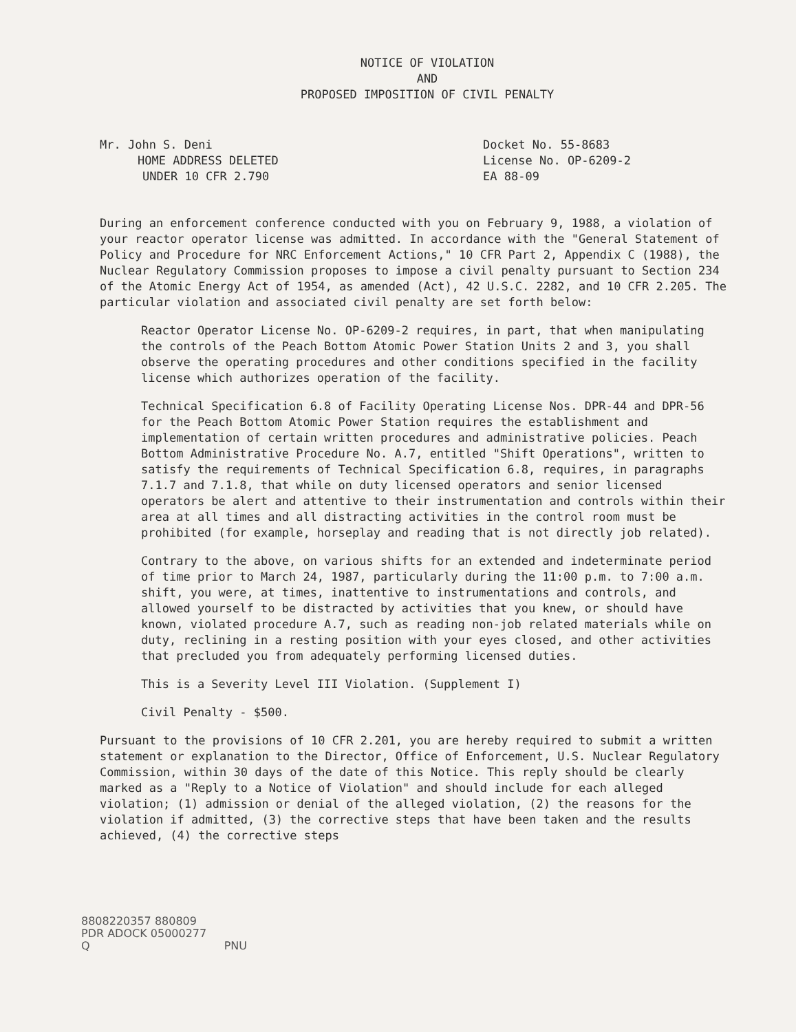NOTICE OF VIOLATION
AND
PROPOSED IMPOSITION OF CIVIL PENALTY
Mr. John S. Deni
HOME ADDRESS DELETED
UNDER 10 CFR 2.790
Docket No. 55-8683
License No. OP-6209-2
EA 88-09
During an enforcement conference conducted with you on February 9, 1988, a violation of your reactor operator license was admitted. In accordance with the "General Statement of Policy and Procedure for NRC Enforcement Actions," 10 CFR Part 2, Appendix C (1988), the Nuclear Regulatory Commission proposes to impose a civil penalty pursuant to Section 234 of the Atomic Energy Act of 1954, as amended (Act), 42 U.S.C. 2282, and 10 CFR 2.205. The particular violation and associated civil penalty are set forth below:
Reactor Operator License No. OP-6209-2 requires, in part, that when manipulating the controls of the Peach Bottom Atomic Power Station Units 2 and 3, you shall observe the operating procedures and other conditions specified in the facility license which authorizes operation of the facility.
Technical Specification 6.8 of Facility Operating License Nos. DPR-44 and DPR-56 for the Peach Bottom Atomic Power Station requires the establishment and implementation of certain written procedures and administrative policies. Peach Bottom Administrative Procedure No. A.7, entitled "Shift Operations", written to satisfy the requirements of Technical Specification 6.8, requires, in paragraphs 7.1.7 and 7.1.8, that while on duty licensed operators and senior licensed operators be alert and attentive to their instrumentation and controls within their area at all times and all distracting activities in the control room must be prohibited (for example, horseplay and reading that is not directly job related).
Contrary to the above, on various shifts for an extended and indeterminate period of time prior to March 24, 1987, particularly during the 11:00 p.m. to 7:00 a.m. shift, you were, at times, inattentive to instrumentations and controls, and allowed yourself to be distracted by activities that you knew, or should have known, violated procedure A.7, such as reading non-job related materials while on duty, reclining in a resting position with your eyes closed, and other activities that precluded you from adequately performing licensed duties.
This is a Severity Level III Violation. (Supplement I)
Civil Penalty - $500.
Pursuant to the provisions of 10 CFR 2.201, you are hereby required to submit a written statement or explanation to the Director, Office of Enforcement, U.S. Nuclear Regulatory Commission, within 30 days of the date of this Notice. This reply should be clearly marked as a "Reply to a Notice of Violation" and should include for each alleged violation; (1) admission or denial of the alleged violation, (2) the reasons for the violation if admitted, (3) the corrective steps that have been taken and the results achieved, (4) the corrective steps
8808220357 880809
PDR ADOCK 05000277
Q PNU